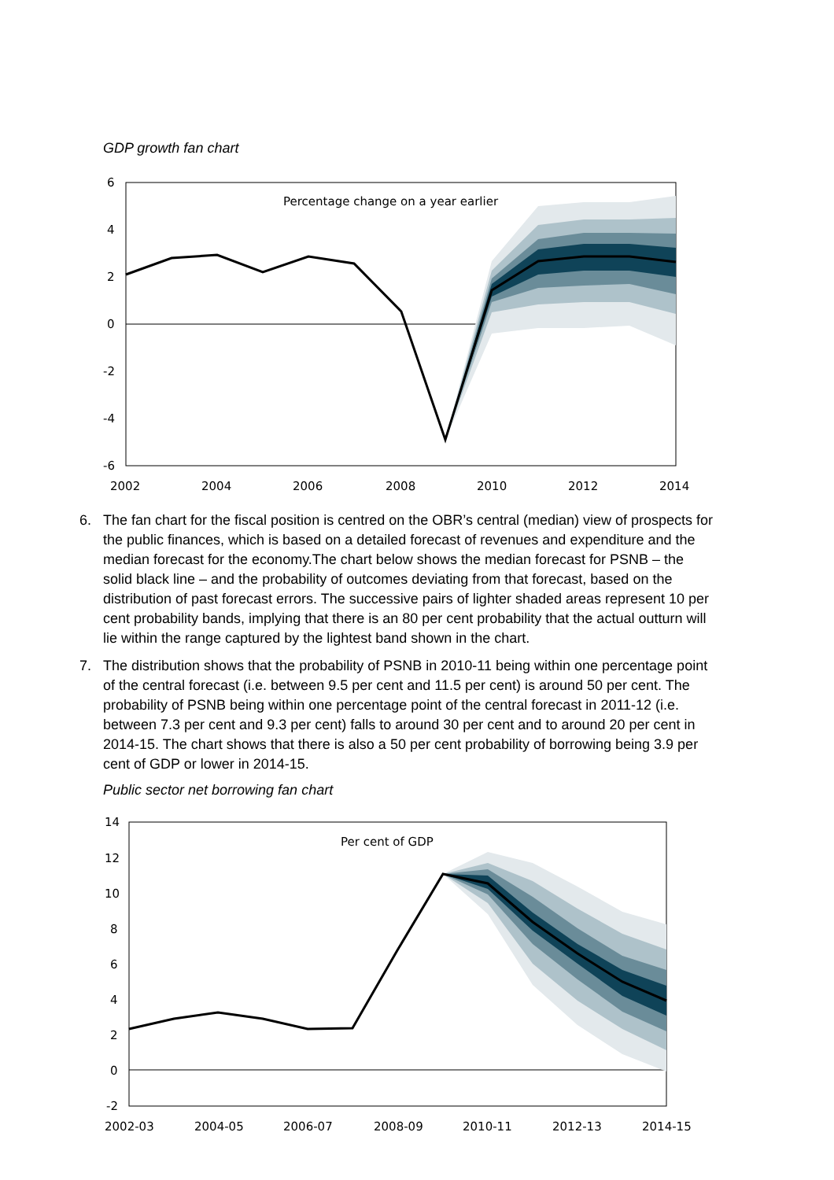GDP growth fan chart
Percentage change on a year earlier
6
4
2
0
-2
-4
-6
2002
2004
2006
2008
2010
2012
2014
6. The fan chart for the fiscal position is centred on the OBR’s central (median) view of prospects for the public finances, which is based on a detailed forecast of revenues and expenditure and the median forecast for the economy.The chart below shows the median forecast for PSNB – the solid black line – and the probability of outcomes deviating from that forecast, based on the distribution of past forecast errors. The successive pairs of lighter shaded areas represent 10 per cent probability bands, implying that there is an 80 per cent probability that the actual outturn will lie within the range captured by the lightest band shown in the chart.
7. The distribution shows that the probability of PSNB in 2010-11 being within one percentage point of the central forecast (i.e. between 9.5 per cent and 11.5 per cent) is around 50 per cent. The probability of PSNB being within one percentage point of the central forecast in 2011-12 (i.e. between 7.3 per cent and 9.3 per cent) falls to around 30 per cent and to around 20 per cent in 2014-15. The chart shows that there is also a 50 per cent probability of borrowing being 3.9 per cent of GDP or lower in 2014-15.
Public sector net borrowing fan chart
Per cent of GDP
14
12
10
8
6
4
2
0
-2
2002-03
2004-05
2006-07
2008-09
2010-11
2012-13
2014-15